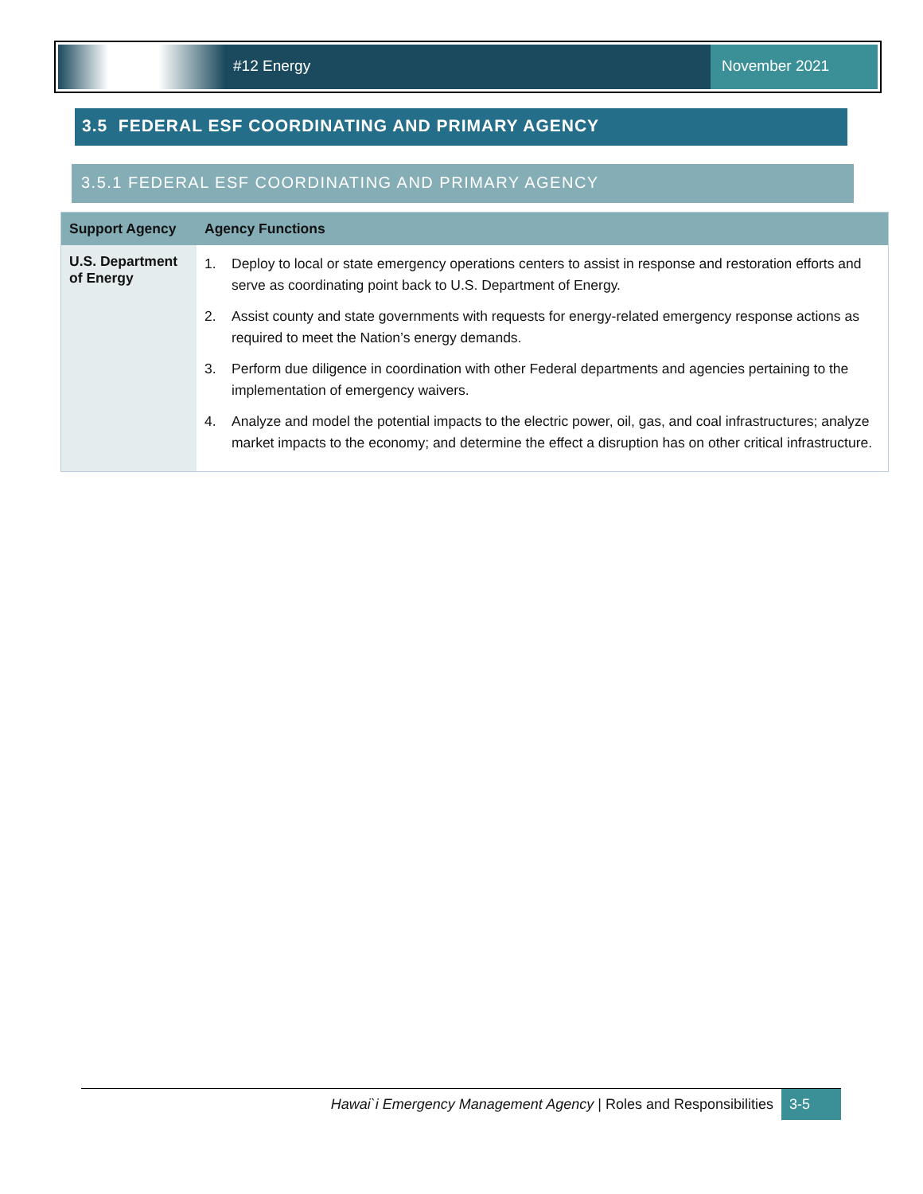#12 Energy November 2021
3.5 FEDERAL ESF COORDINATING AND PRIMARY AGENCY
3.5.1 FEDERAL ESF COORDINATING AND PRIMARY AGENCY
| Support Agency | Agency Functions |
| --- | --- |
| U.S. Department of Energy | 1. Deploy to local or state emergency operations centers to assist in response and restoration efforts and serve as coordinating point back to U.S. Department of Energy. 2. Assist county and state governments with requests for energy-related emergency response actions as required to meet the Nation’s energy demands. 3. Perform due diligence in coordination with other Federal departments and agencies pertaining to the implementation of emergency waivers. 4. Analyze and model the potential impacts to the electric power, oil, gas, and coal infrastructures; analyze market impacts to the economy; and determine the effect a disruption has on other critical infrastructure. |
Hawai`i Emergency Management Agency | Roles and Responsibilities
3-5